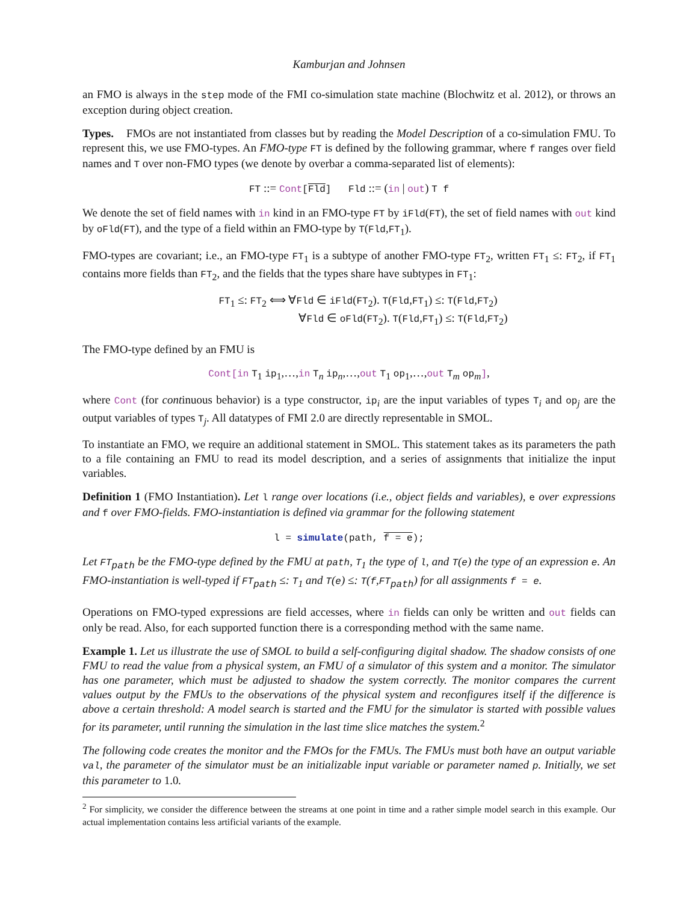Kamburjan and Johnsen
an FMO is always in the step mode of the FMI co-simulation state machine (Blochwitz et al. 2012), or throws an exception during object creation.
Types. FMOs are not instantiated from classes but by reading the Model Description of a co-simulation FMU. To represent this, we use FMO-types. An FMO-type FT is defined by the following grammar, where f ranges over field names and T over non-FMO types (we denote by overbar a comma-separated list of elements):
FT ::= Cont[Fld] Fld ::= (in | out) T f
We denote the set of field names with in kind in an FMO-type FT by iFld(FT), the set of field names with out kind by oFld(FT), and the type of a field within an FMO-type by T(Fld,FT<sub>1</sub>).
FMO-types are covariant; i.e., an FMO-type FT<sub>1</sub> is a subtype of another FMO-type FT<sub>2</sub>, written FT<sub>1</sub> ≤: FT<sub>2</sub>, if FT<sub>1</sub> contains more fields than FT<sub>2</sub>, and the fields that the types share have subtypes in FT<sub>1</sub>:
FT<sub>1</sub> ≤: FT<sub>2</sub> ⟺ ∀Fld ∈ iFld(FT<sub>2</sub>). T(Fld,FT<sub>1</sub>) ≤: T(Fld,FT<sub>2</sub>)
∀Fld ∈ oFld(FT<sub>2</sub>). T(Fld,FT<sub>1</sub>) ≤: T(Fld,FT<sub>2</sub>)
The FMO-type defined by an FMU is
Cont[in T<sub>1</sub> ip<sub>1</sub>,…,in T<sub>n</sub> ip<sub>n</sub>,…,out T<sub>1</sub> op<sub>1</sub>,…,out T<sub>m</sub> op<sub>m</sub>],
where Cont (for continuous behavior) is a type constructor, ip<sub>i</sub> are the input variables of types T<sub>i</sub> and op<sub>j</sub> are the output variables of types T<sub>j</sub>. All datatypes of FMI 2.0 are directly representable in SMOL.
To instantiate an FMO, we require an additional statement in SMOL. This statement takes as its parameters the path to a file containing an FMU to read its model description, and a series of assignments that initialize the input variables.
Definition 1 (FMO Instantiation). Let l range over locations (i.e., object fields and variables), e over expressions and f over FMO-fields. FMO-instantiation is defined via grammar for the following statement
l = simulate(path, f = e);
Let FT<sub>path</sub> be the FMO-type defined by the FMU at path, T<sub>1</sub> the type of l, and T(e) the type of an expression e. An FMO-instantiation is well-typed if FT<sub>path</sub> ≤: T<sub>1</sub> and T(e) ≤: T(f,FT<sub>path</sub>) for all assignments f = e.
Operations on FMO-typed expressions are field accesses, where in fields can only be written and out fields can only be read. Also, for each supported function there is a corresponding method with the same name.
Example 1. Let us illustrate the use of SMOL to build a self-configuring digital shadow. The shadow consists of one FMU to read the value from a physical system, an FMU of a simulator of this system and a monitor. The simulator has one parameter, which must be adjusted to shadow the system correctly. The monitor compares the current values output by the FMUs to the observations of the physical system and reconfigures itself if the difference is above a certain threshold: A model search is started and the FMU for the simulator is started with possible values for its parameter, until running the simulation in the last time slice matches the system.<sup>2</sup>
The following code creates the monitor and the FMOs for the FMUs. The FMUs must both have an output variable val, the parameter of the simulator must be an initializable input variable or parameter named p. Initially, we set this parameter to 1.0.
<sup>2</sup> For simplicity, we consider the difference between the streams at one point in time and a rather simple model search in this example. Our actual implementation contains less artificial variants of the example.